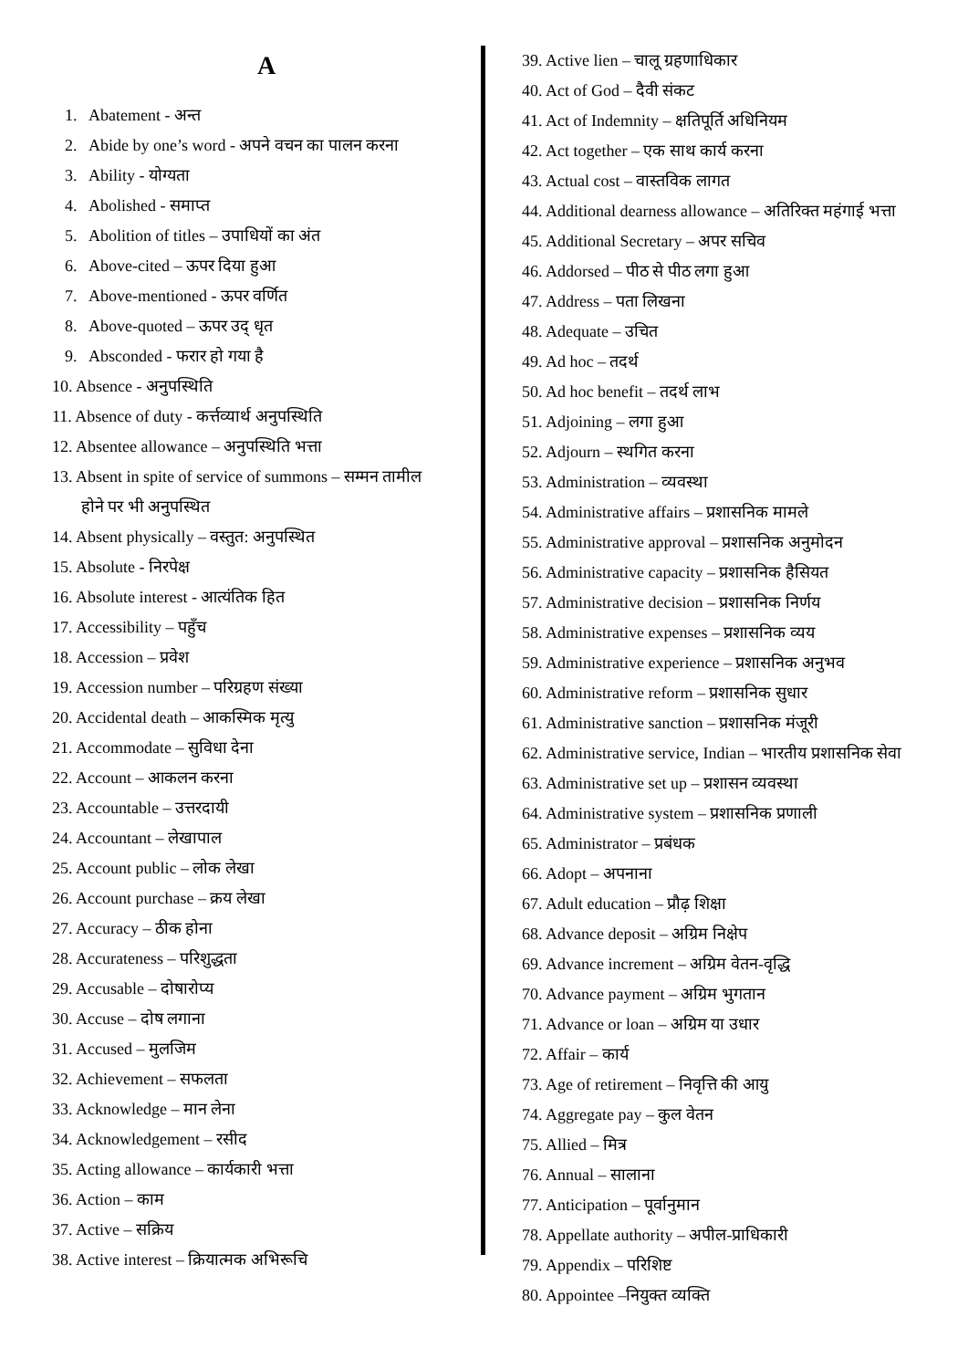A
1. Abatement - अन्त
2. Abide by one’s word - अपने वचन का पालन करना
3. Ability - योग्यता
4. Abolished - समाप्त
5. Abolition of titles – उपाधियों का अंत
6. Above-cited – ऊपर दिया हुआ
7. Above-mentioned - ऊपर वर्णित
8. Above-quoted – ऊपर उद् धृत
9. Absconded - फरार हो गया है
10. Absence - अनुपस्थिति
11. Absence of duty - कर्त्तव्यार्थ अनुपस्थिति
12. Absentee allowance – अनुपस्थिति भत्ता
13. Absent in spite of service of summons – सम्मन तामील
होने पर भी अनुपस्थित
14. Absent physically – वस्तुत: अनुपस्थित
15. Absolute - निरपेक्ष
16. Absolute interest - आत्यंतिक हित
17. Accessibility – पहुँच
18. Accession – प्रवेश
19. Accession number – परिग्रहण संख्या
20. Accidental death – आकस्मिक मृत्यु
21. Accommodate – सुविधा देना
22. Account – आकलन करना
23. Accountable – उत्तरदायी
24. Accountant – लेखापाल
25. Account public – लोक लेखा
26. Account purchase – क्रय लेखा
27. Accuracy – ठीक होना
28. Accurateness – परिशुद्धता
29. Accusable – दोषारोप्य
30. Accuse – दोष लगाना
31. Accused – मुलजिम
32. Achievement – सफलता
33. Acknowledge – मान लेना
34. Acknowledgement – रसीद
35. Acting allowance – कार्यकारी भत्ता
36. Action – काम
37. Active – सक्रिय
38. Active interest – क्रियात्मक अभिरूचि
39. Active lien – चालू ग्रहणाधिकार
40. Act of God – दैवी संकट
41. Act of Indemnity – क्षतिपूर्ति अधिनियम
42. Act together – एक साथ कार्य करना
43. Actual cost – वास्तविक लागत
44. Additional dearness allowance – अतिरिक्त महंगाई भत्ता
45. Additional Secretary – अपर सचिव
46. Addorsed – पीठ से पीठ लगा हुआ
47. Address – पता लिखना
48. Adequate – उचित
49. Ad hoc – तदर्थ
50. Ad hoc benefit – तदर्थ लाभ
51. Adjoining – लगा हुआ
52. Adjourn – स्थगित करना
53. Administration – व्यवस्था
54. Administrative affairs – प्रशासनिक मामले
55. Administrative approval – प्रशासनिक अनुमोदन
56. Administrative capacity – प्रशासनिक हैसियत
57. Administrative decision – प्रशासनिक निर्णय
58. Administrative expenses – प्रशासनिक व्यय
59. Administrative experience – प्रशासनिक अनुभव
60. Administrative reform – प्रशासनिक सुधार
61. Administrative sanction – प्रशासनिक मंजूरी
62. Administrative service, Indian – भारतीय प्रशासनिक सेवा
63. Administrative set up – प्रशासन व्यवस्था
64. Administrative system – प्रशासनिक प्रणाली
65. Administrator – प्रबंधक
66. Adopt – अपनाना
67. Adult education – प्रौढ़ शिक्षा
68. Advance deposit – अग्रिम निक्षेप
69. Advance increment – अग्रिम वेतन-वृद्धि
70. Advance payment – अग्रिम भुगतान
71. Advance or loan – अग्रिम या उधार
72. Affair – कार्य
73. Age of retirement – निवृत्ति की आयु
74. Aggregate pay – कुल वेतन
75. Allied – मित्र
76. Annual – सालाना
77. Anticipation – पूर्वानुमान
78. Appellate authority – अपील-प्राधिकारी
79. Appendix – परिशिष्ट
80. Appointee –नियुक्त व्यक्ति